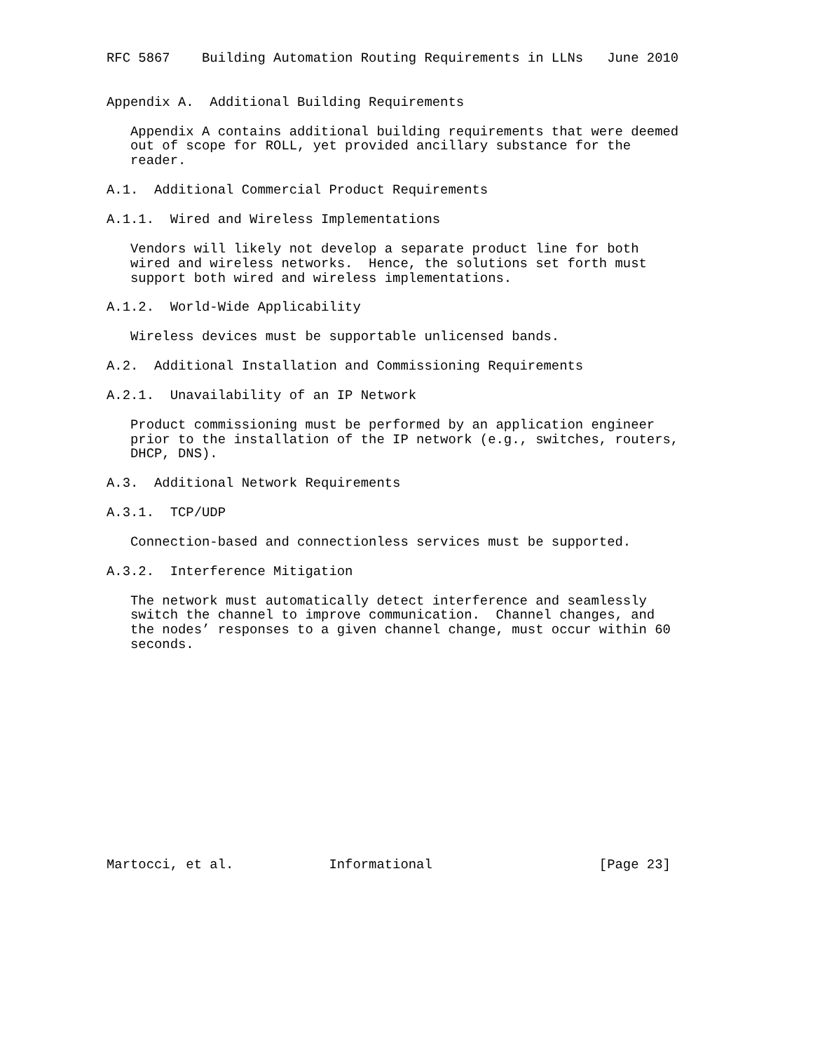RFC 5867    Building Automation Routing Requirements in LLNs   June 2010


Appendix A.  Additional Building Requirements

   Appendix A contains additional building requirements that were deemed
   out of scope for ROLL, yet provided ancillary substance for the
   reader.

A.1.  Additional Commercial Product Requirements

A.1.1.  Wired and Wireless Implementations

   Vendors will likely not develop a separate product line for both
   wired and wireless networks.  Hence, the solutions set forth must
   support both wired and wireless implementations.

A.1.2.  World-Wide Applicability

   Wireless devices must be supportable unlicensed bands.

A.2.  Additional Installation and Commissioning Requirements

A.2.1.  Unavailability of an IP Network

   Product commissioning must be performed by an application engineer
   prior to the installation of the IP network (e.g., switches, routers,
   DHCP, DNS).

A.3.  Additional Network Requirements

A.3.1.  TCP/UDP

   Connection-based and connectionless services must be supported.

A.3.2.  Interference Mitigation

   The network must automatically detect interference and seamlessly
   switch the channel to improve communication.  Channel changes, and
   the nodes’ responses to a given channel change, must occur within 60
   seconds.














Martocci, et al.            Informational                     [Page 23]